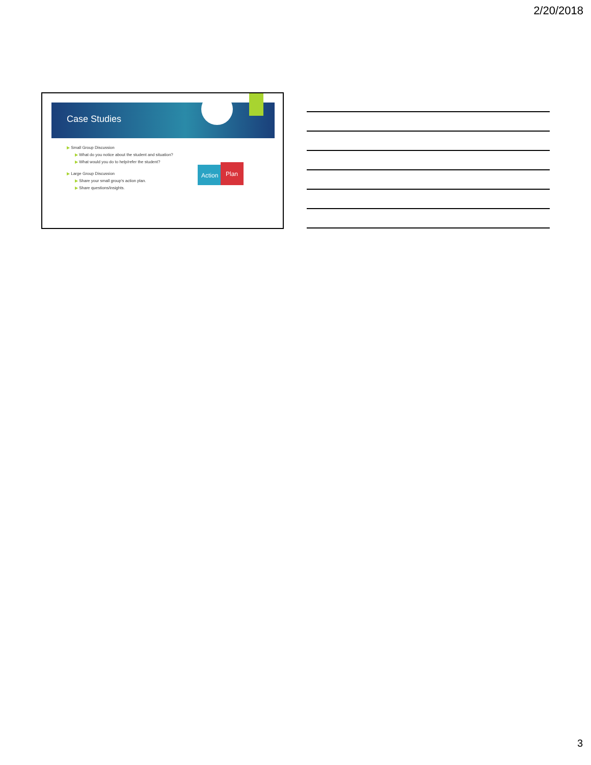2/20/2018
Case Studies
▶ Small Group Discussion
▶ What do you notice about the student and situation?
▶ What would you do to help/refer the student?
▶ Large Group Discussion
▶ Share your small group's action plan.
▶ Share questions/insights.
Action
Plan
3